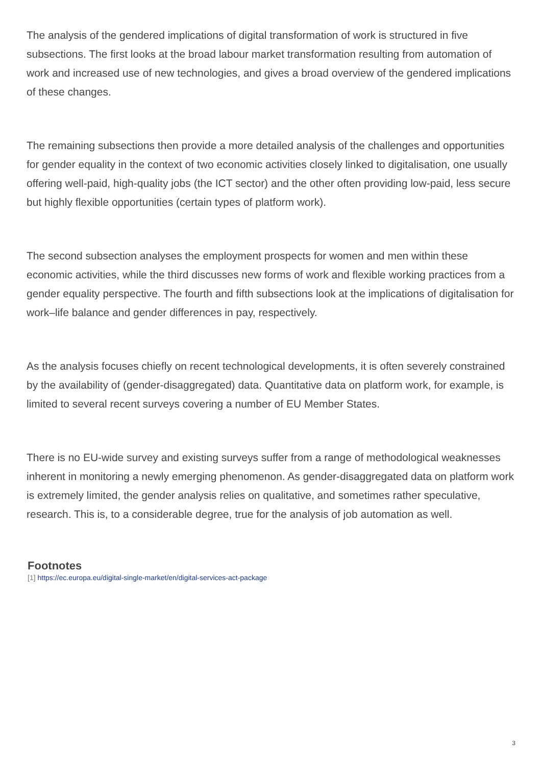The analysis of the gendered implications of digital transformation of work is structured in five subsections. The first looks at the broad labour market transformation resulting from automation of work and increased use of new technologies, and gives a broad overview of the gendered implications of these changes.
The remaining subsections then provide a more detailed analysis of the challenges and opportunities for gender equality in the context of two economic activities closely linked to digitalisation, one usually offering well-paid, high-quality jobs (the ICT sector) and the other often providing low-paid, less secure but highly flexible opportunities (certain types of platform work).
The second subsection analyses the employment prospects for women and men within these economic activities, while the third discusses new forms of work and flexible working practices from a gender equality perspective. The fourth and fifth subsections look at the implications of digitalisation for work–life balance and gender differences in pay, respectively.
As the analysis focuses chiefly on recent technological developments, it is often severely constrained by the availability of (gender-disaggregated) data. Quantitative data on platform work, for example, is limited to several recent surveys covering a number of EU Member States.
There is no EU-wide survey and existing surveys suffer from a range of methodological weaknesses inherent in monitoring a newly emerging phenomenon. As gender-disaggregated data on platform work is extremely limited, the gender analysis relies on qualitative, and sometimes rather speculative, research. This is, to a considerable degree, true for the analysis of job automation as well.
Footnotes
[1] https://ec.europa.eu/digital-single-market/en/digital-services-act-package
3